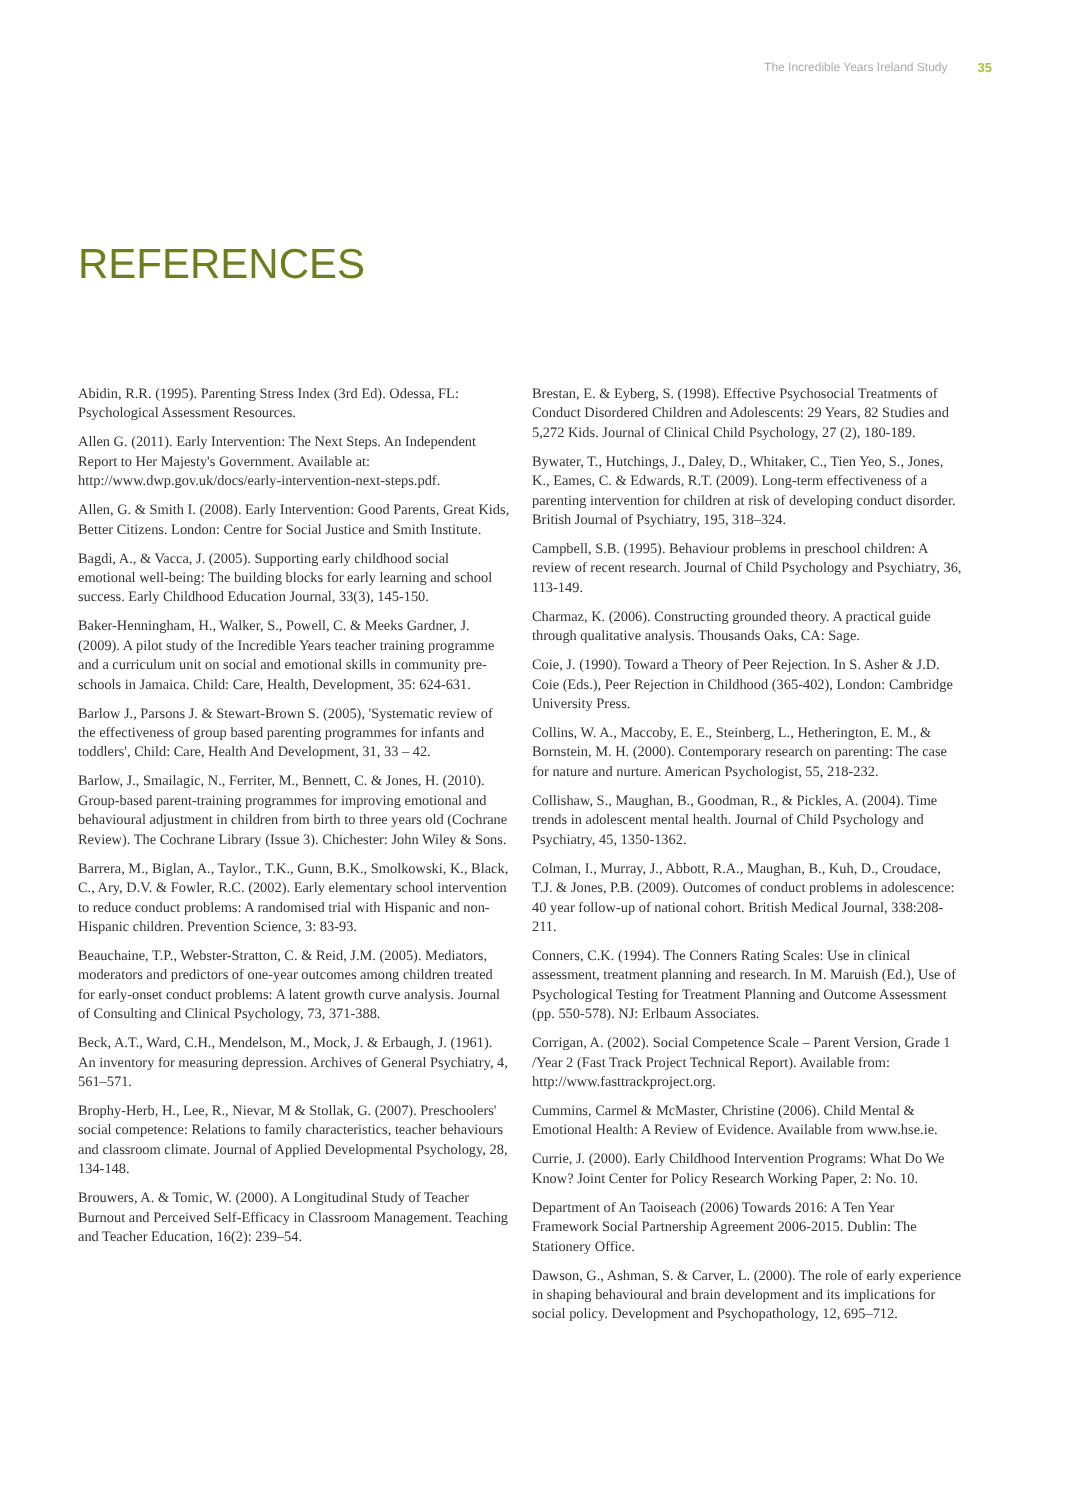The Incredible Years Ireland Study 35
REFERENCES
Abidin, R.R. (1995). Parenting Stress Index (3rd Ed). Odessa, FL: Psychological Assessment Resources.
Allen G. (2011). Early Intervention: The Next Steps. An Independent Report to Her Majesty's Government. Available at: http://www.dwp.gov.uk/docs/early-intervention-next-steps.pdf.
Allen, G. & Smith I. (2008). Early Intervention: Good Parents, Great Kids, Better Citizens. London: Centre for Social Justice and Smith Institute.
Bagdi, A., & Vacca, J. (2005). Supporting early childhood social emotional well-being: The building blocks for early learning and school success. Early Childhood Education Journal, 33(3), 145-150.
Baker-Henningham, H., Walker, S., Powell, C. & Meeks Gardner, J. (2009). A pilot study of the Incredible Years teacher training programme and a curriculum unit on social and emotional skills in community pre-schools in Jamaica. Child: Care, Health, Development, 35: 624-631.
Barlow J., Parsons J. & Stewart-Brown S. (2005), 'Systematic review of the effectiveness of group based parenting programmes for infants and toddlers', Child: Care, Health And Development, 31, 33 – 42.
Barlow, J., Smailagic, N., Ferriter, M., Bennett, C. & Jones, H. (2010). Group-based parent-training programmes for improving emotional and behavioural adjustment in children from birth to three years old (Cochrane Review). The Cochrane Library (Issue 3). Chichester: John Wiley & Sons.
Barrera, M., Biglan, A., Taylor., T.K., Gunn, B.K., Smolkowski, K., Black, C., Ary, D.V. & Fowler, R.C. (2002). Early elementary school intervention to reduce conduct problems: A randomised trial with Hispanic and non-Hispanic children. Prevention Science, 3: 83-93.
Beauchaine, T.P., Webster-Stratton, C. & Reid, J.M. (2005). Mediators, moderators and predictors of one-year outcomes among children treated for early-onset conduct problems: A latent growth curve analysis. Journal of Consulting and Clinical Psychology, 73, 371-388.
Beck, A.T., Ward, C.H., Mendelson, M., Mock, J. & Erbaugh, J. (1961). An inventory for measuring depression. Archives of General Psychiatry, 4, 561–571.
Brophy-Herb, H., Lee, R., Nievar, M & Stollak, G. (2007). Preschoolers' social competence: Relations to family characteristics, teacher behaviours and classroom climate. Journal of Applied Developmental Psychology, 28, 134-148.
Brouwers, A. & Tomic, W. (2000). A Longitudinal Study of Teacher Burnout and Perceived Self-Efficacy in Classroom Management. Teaching and Teacher Education, 16(2): 239–54.
Brestan, E. & Eyberg, S. (1998). Effective Psychosocial Treatments of Conduct Disordered Children and Adolescents: 29 Years, 82 Studies and 5,272 Kids. Journal of Clinical Child Psychology, 27 (2), 180-189.
Bywater, T., Hutchings, J., Daley, D., Whitaker, C., Tien Yeo, S., Jones, K., Eames, C. & Edwards, R.T. (2009). Long-term effectiveness of a parenting intervention for children at risk of developing conduct disorder. British Journal of Psychiatry, 195, 318–324.
Campbell, S.B. (1995). Behaviour problems in preschool children: A review of recent research. Journal of Child Psychology and Psychiatry, 36, 113-149.
Charmaz, K. (2006). Constructing grounded theory. A practical guide through qualitative analysis. Thousands Oaks, CA: Sage.
Coie, J. (1990). Toward a Theory of Peer Rejection. In S. Asher & J.D. Coie (Eds.), Peer Rejection in Childhood (365-402), London: Cambridge University Press.
Collins, W. A., Maccoby, E. E., Steinberg, L., Hetherington, E. M., & Bornstein, M. H. (2000). Contemporary research on parenting: The case for nature and nurture. American Psychologist, 55, 218-232.
Collishaw, S., Maughan, B., Goodman, R., & Pickles, A. (2004). Time trends in adolescent mental health. Journal of Child Psychology and Psychiatry, 45, 1350-1362.
Colman, I., Murray, J., Abbott, R.A., Maughan, B., Kuh, D., Croudace, T.J. & Jones, P.B. (2009). Outcomes of conduct problems in adolescence: 40 year follow-up of national cohort. British Medical Journal, 338:208-211.
Conners, C.K. (1994). The Conners Rating Scales: Use in clinical assessment, treatment planning and research. In M. Maruish (Ed.), Use of Psychological Testing for Treatment Planning and Outcome Assessment (pp. 550-578). NJ: Erlbaum Associates.
Corrigan, A. (2002). Social Competence Scale – Parent Version, Grade 1 /Year 2 (Fast Track Project Technical Report). Available from: http://www.fasttrackproject.org.
Cummins, Carmel & McMaster, Christine (2006). Child Mental & Emotional Health: A Review of Evidence. Available from www.hse.ie.
Currie, J. (2000). Early Childhood Intervention Programs: What Do We Know? Joint Center for Policy Research Working Paper, 2: No. 10.
Department of An Taoiseach (2006) Towards 2016: A Ten Year Framework Social Partnership Agreement 2006-2015. Dublin: The Stationery Office.
Dawson, G., Ashman, S. & Carver, L. (2000). The role of early experience in shaping behavioural and brain development and its implications for social policy. Development and Psychopathology, 12, 695–712.